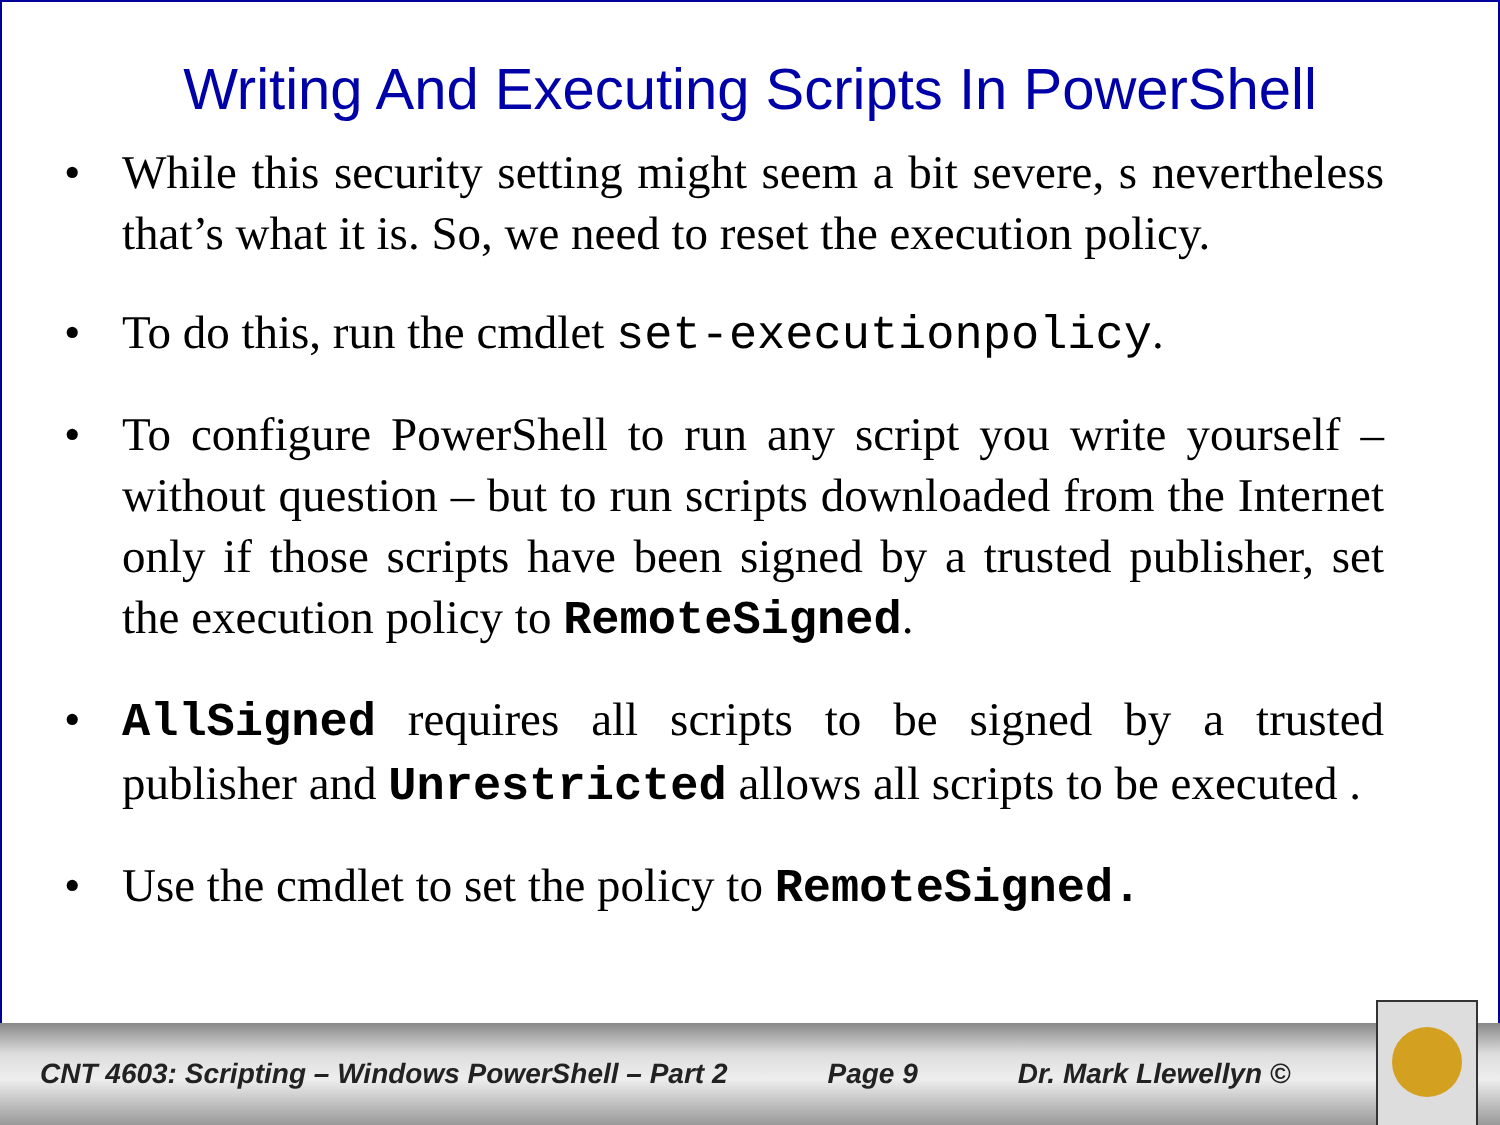Writing And Executing Scripts In PowerShell
• While this security setting might seem a bit severe, s nevertheless that’s what it is. So, we need to reset the execution policy.
• To do this, run the cmdlet set-executionpolicy.
• To configure PowerShell to run any script you write yourself – without question – but to run scripts downloaded from the Internet only if those scripts have been signed by a trusted publisher, set the execution policy to RemoteSigned.
• AllSigned requires all scripts to be signed by a trusted publisher and Unrestricted allows all scripts to be executed .
• Use the cmdlet to set the policy to RemoteSigned.
CNT 4603: Scripting – Windows PowerShell – Part 2 Page 9 Dr. Mark Llewellyn ©